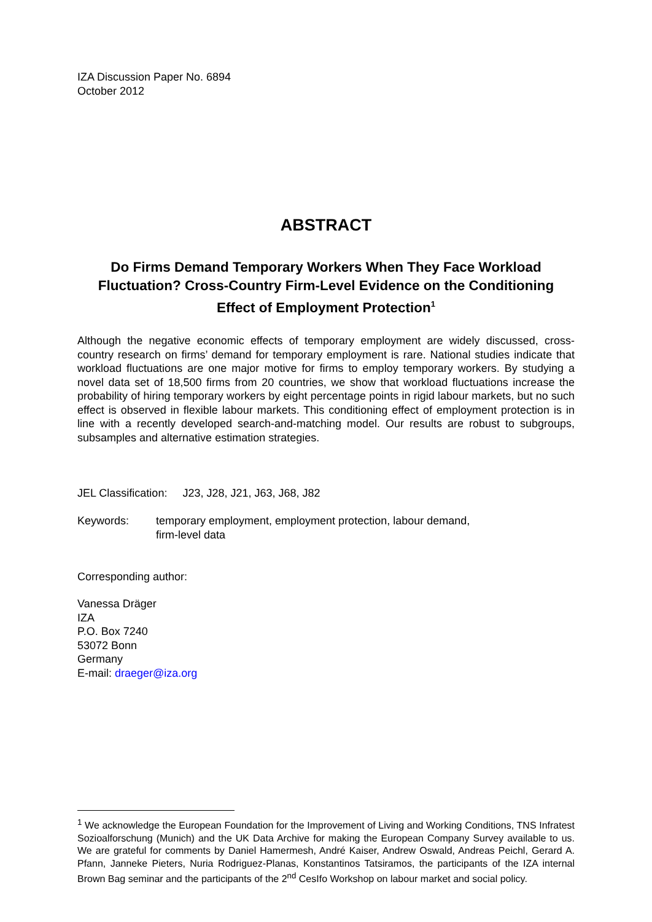IZA Discussion Paper No. 6894
October 2012
ABSTRACT
Do Firms Demand Temporary Workers When They Face Workload Fluctuation? Cross-Country Firm-Level Evidence on the Conditioning Effect of Employment Protection<sup>1</sup>
Although the negative economic effects of temporary employment are widely discussed, cross-country research on firms’ demand for temporary employment is rare. National studies indicate that workload fluctuations are one major motive for firms to employ temporary workers. By studying a novel data set of 18,500 firms from 20 countries, we show that workload fluctuations increase the probability of hiring temporary workers by eight percentage points in rigid labour markets, but no such effect is observed in flexible labour markets. This conditioning effect of employment protection is in line with a recently developed search-and-matching model. Our results are robust to subgroups, subsamples and alternative estimation strategies.
JEL Classification: J23, J28, J21, J63, J68, J82
Keywords: temporary employment, employment protection, labour demand,
firm-level data
Corresponding author:
Vanessa Dräger
IZA
P.O. Box 7240
53072 Bonn
Germany
E-mail: draeger@iza.org
<sup>1</sup> We acknowledge the European Foundation for the Improvement of Living and Working Conditions, TNS Infratest Sozioalforschung (Munich) and the UK Data Archive for making the European Company Survey available to us. We are grateful for comments by Daniel Hamermesh, André Kaiser, Andrew Oswald, Andreas Peichl, Gerard A. Pfann, Janneke Pieters, Nuria Rodriguez-Planas, Konstantinos Tatsiramos, the participants of the IZA internal Brown Bag seminar and the participants of the 2<sup>nd</sup> CesIfo Workshop on labour market and social policy.